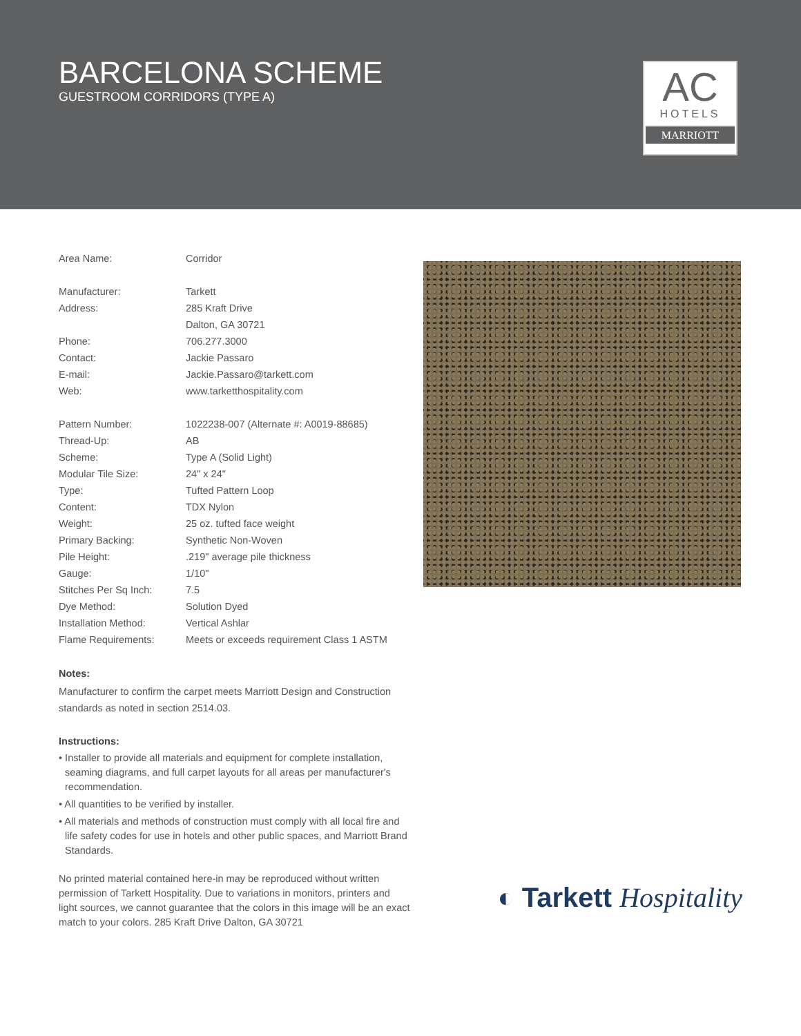BARCELONA SCHEME
GUESTROOM CORRIDORS (TYPE A)
AC
HOTELS
MARRIOTT
| Area Name: | Corridor |
| Manufacturer: | Tarkett |
| Address: | 285 Kraft Drive |
| | Dalton, GA 30721 |
| Phone: | 706.277.3000 |
| Contact: | Jackie Passaro |
| E-mail: | Jackie.Passaro@tarkett.com |
| Web: | www.tarketthospitality.com |
| Pattern Number: | 1022238-007 (Alternate #: A0019-88685) |
| Thread-Up: | AB |
| Scheme: | Type A (Solid Light) |
| Modular Tile Size: | 24" x 24" |
| Type: | Tufted Pattern Loop |
| Content: | TDX Nylon |
| Weight: | 25 oz. tufted face weight |
| Primary Backing: | Synthetic Non-Woven |
| Pile Height: | .219" average pile thickness |
| Gauge: | 1/10" |
| Stitches Per Sq Inch: | 7.5 |
| Dye Method: | Solution Dyed |
| Installation Method: | Vertical Ashlar |
| Flame Requirements: | Meets or exceeds requirement Class 1 ASTM |
Notes:
Manufacturer to confirm the carpet meets Marriott Design and Construction standards as noted in section 2514.03.
Instructions:
• Installer to provide all materials and equipment for complete installation, seaming diagrams, and full carpet layouts for all areas per manufacturer's recommendation.
• All quantities to be verified by installer.
• All materials and methods of construction must comply with all local fire and life safety codes for use in hotels and other public spaces, and Marriott Brand Standards.
No printed material contained here-in may be reproduced without written permission of Tarkett Hospitality. Due to variations in monitors, printers and light sources, we cannot guarantee that the colors in this image will be an exact match to your colors. 285 Kraft Drive Dalton, GA 30721
◐ Tarkett Hospitality